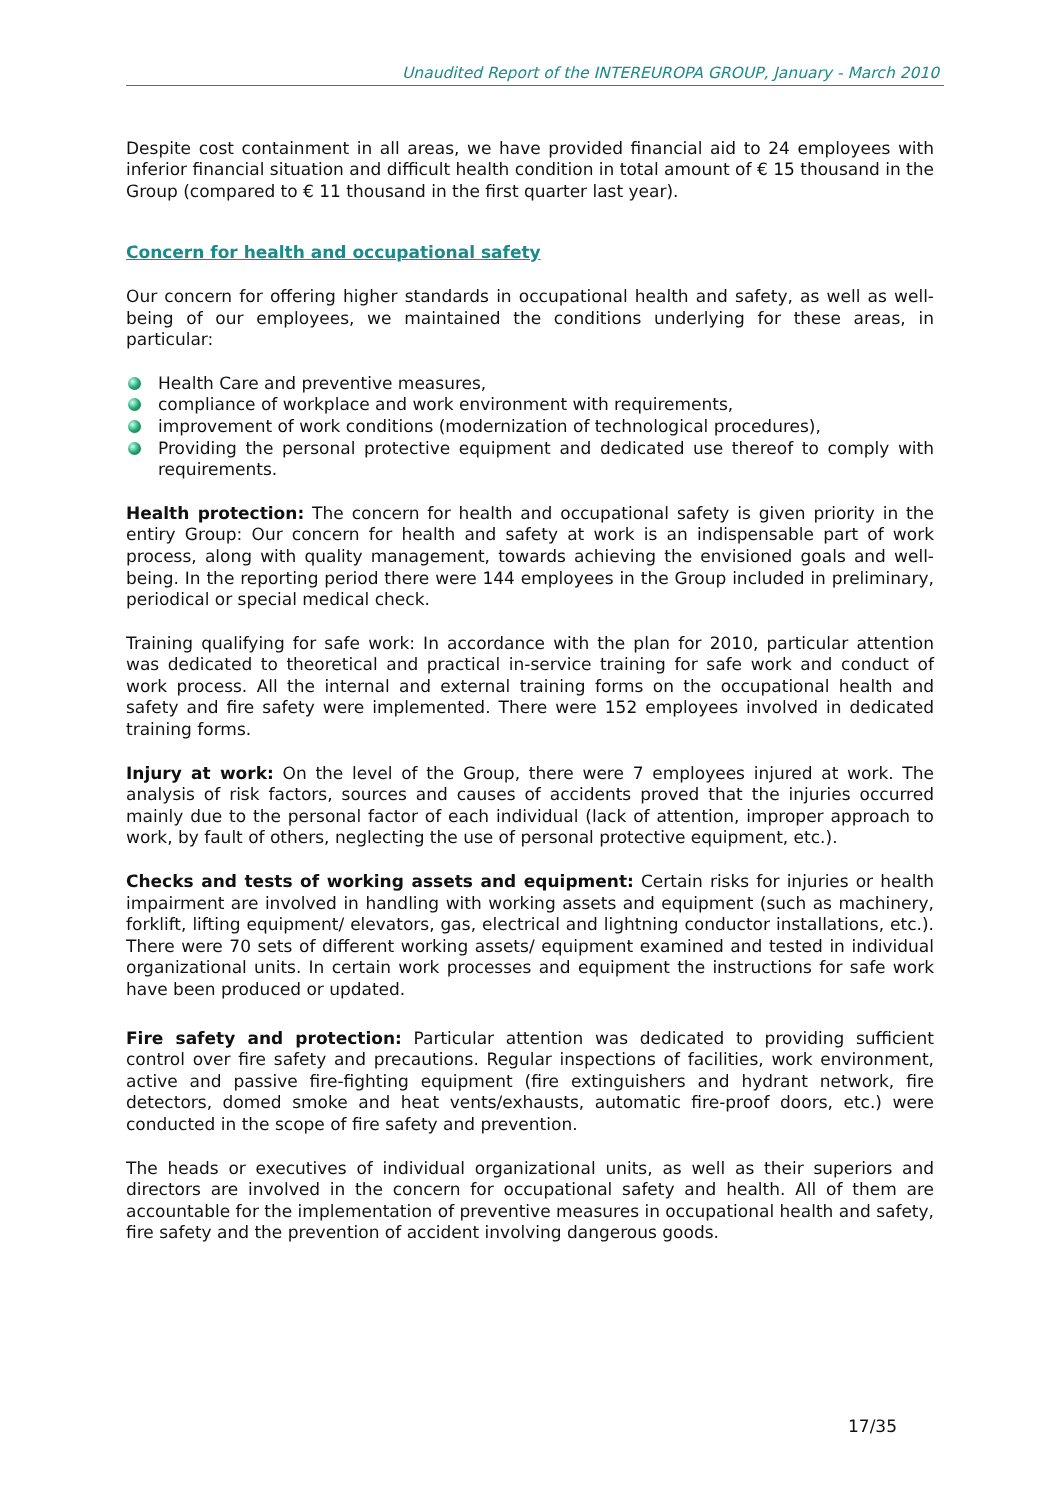Unaudited Report of the INTEREUROPA GROUP, January - March 2010
Despite cost containment in all areas, we have provided financial aid to 24 employees with inferior financial situation and difficult health condition in total amount of € 15 thousand in the Group (compared to € 11 thousand in the first quarter last year).
Concern for health and occupational safety
Our concern for offering higher standards in occupational health and safety, as well as well-being of our employees, we maintained the conditions underlying for these areas, in particular:
Health Care and preventive measures,
compliance of workplace and work environment with requirements,
improvement of work conditions (modernization of technological procedures),
Providing the personal protective equipment and dedicated use thereof to comply with requirements.
Health protection: The concern for health and occupational safety is given priority in the entiry Group: Our concern for health and safety at work is an indispensable part of work process, along with quality management, towards achieving the envisioned goals and well-being. In the reporting period there were 144 employees in the Group included in preliminary, periodical or special medical check.
Training qualifying for safe work: In accordance with the plan for 2010, particular attention was dedicated to theoretical and practical in-service training for safe work and conduct of work process. All the internal and external training forms on the occupational health and safety and fire safety were implemented. There were 152 employees involved in dedicated training forms.
Injury at work: On the level of the Group, there were 7 employees injured at work. The analysis of risk factors, sources and causes of accidents proved that the injuries occurred mainly due to the personal factor of each individual (lack of attention, improper approach to work, by fault of others, neglecting the use of personal protective equipment, etc.).
Checks and tests of working assets and equipment: Certain risks for injuries or health impairment are involved in handling with working assets and equipment (such as machinery, forklift, lifting equipment/ elevators, gas, electrical and lightning conductor installations, etc.). There were 70 sets of different working assets/ equipment examined and tested in individual organizational units. In certain work processes and equipment the instructions for safe work have been produced or updated.
Fire safety and protection: Particular attention was dedicated to providing sufficient control over fire safety and precautions. Regular inspections of facilities, work environment, active and passive fire-fighting equipment (fire extinguishers and hydrant network, fire detectors, domed smoke and heat vents/exhausts, automatic fire-proof doors, etc.) were conducted in the scope of fire safety and prevention.
The heads or executives of individual organizational units, as well as their superiors and directors are involved in the concern for occupational safety and health. All of them are accountable for the implementation of preventive measures in occupational health and safety, fire safety and the prevention of accident involving dangerous goods.
17/35